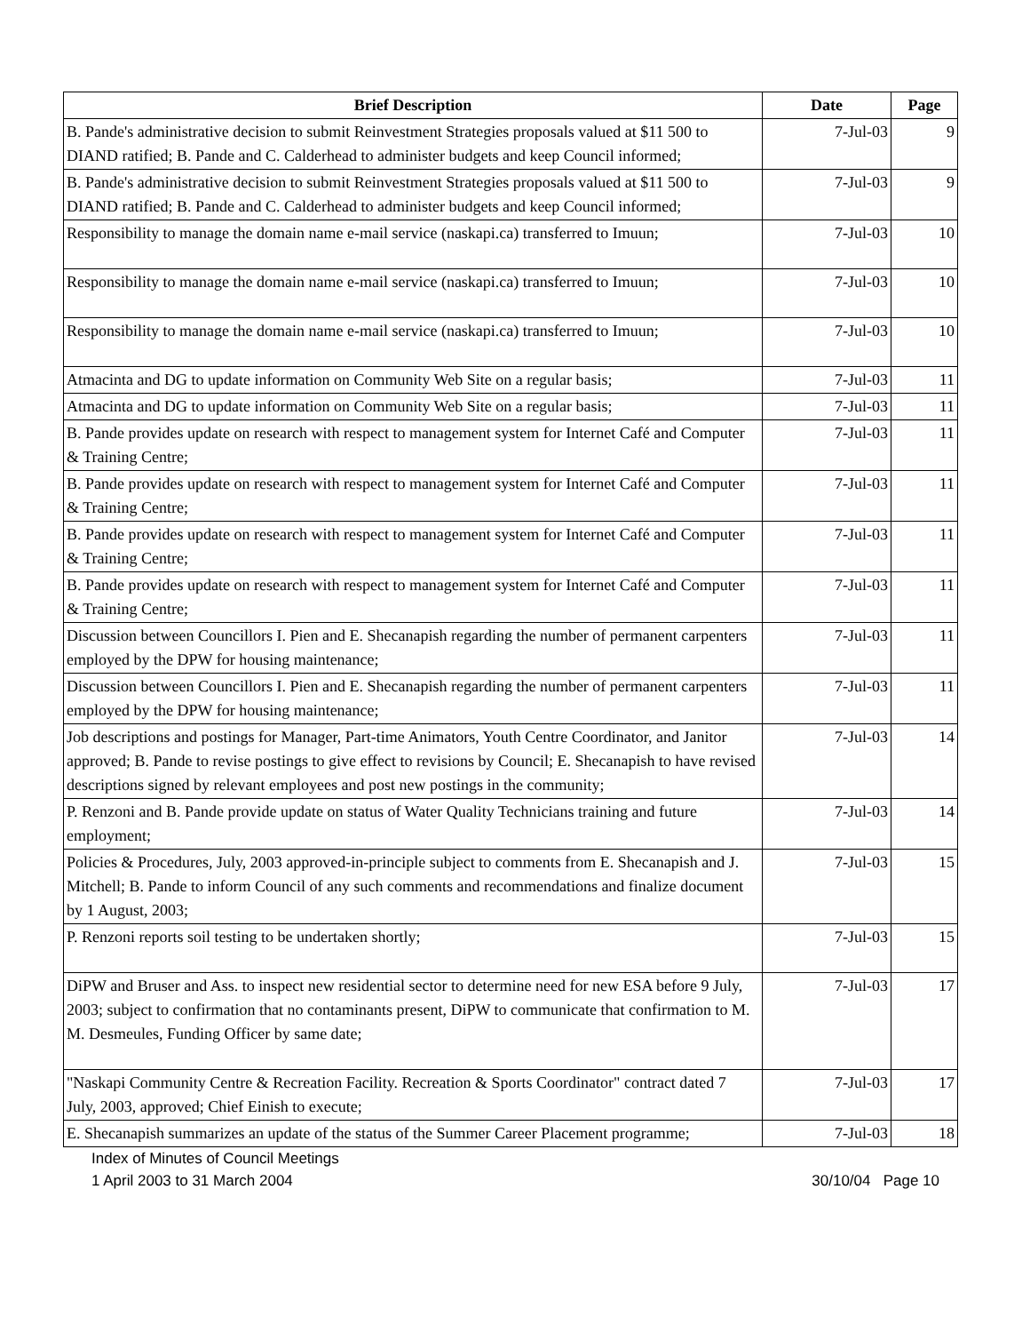| Brief Description | Date | Page |
| --- | --- | --- |
| B. Pande's administrative decision to submit Reinvestment Strategies proposals valued at $11 500 to DIAND ratified; B. Pande and C. Calderhead to administer budgets and keep Council informed; | 7-Jul-03 | 9 |
| B. Pande's administrative decision to submit Reinvestment Strategies proposals valued at $11 500 to DIAND ratified; B. Pande and C. Calderhead to administer budgets and keep Council informed; | 7-Jul-03 | 9 |
| Responsibility to manage the domain name e-mail service (naskapi.ca) transferred to Imuun; | 7-Jul-03 | 10 |
| Responsibility to manage the domain name e-mail service (naskapi.ca) transferred to Imuun; | 7-Jul-03 | 10 |
| Responsibility to manage the domain name e-mail service (naskapi.ca) transferred to Imuun; | 7-Jul-03 | 10 |
| Atmacinta and DG to update information on Community Web Site on a regular basis; | 7-Jul-03 | 11 |
| Atmacinta and DG to update information on Community Web Site on a regular basis; | 7-Jul-03 | 11 |
| B. Pande provides update on research with respect to management system for Internet Café and Computer & Training Centre; | 7-Jul-03 | 11 |
| B. Pande provides update on research with respect to management system for Internet Café and Computer & Training Centre; | 7-Jul-03 | 11 |
| B. Pande provides update on research with respect to management system for Internet Café and Computer & Training Centre; | 7-Jul-03 | 11 |
| B. Pande provides update on research with respect to management system for Internet Café and Computer & Training Centre; | 7-Jul-03 | 11 |
| Discussion between Councillors I. Pien and E. Shecanapish regarding the number of permanent carpenters employed by the DPW for housing maintenance; | 7-Jul-03 | 11 |
| Discussion between Councillors I. Pien and E. Shecanapish regarding the number of permanent carpenters employed by the DPW for housing maintenance; | 7-Jul-03 | 11 |
| Job descriptions and postings for Manager, Part-time Animators, Youth Centre Coordinator, and Janitor approved; B. Pande to revise postings to give effect to revisions by Council; E. Shecanapish to have revised descriptions signed by relevant employees and post new postings in the community; | 7-Jul-03 | 14 |
| P. Renzoni and B. Pande provide update on status of Water Quality Technicians training and future employment; | 7-Jul-03 | 14 |
| Policies & Procedures, July, 2003 approved-in-principle subject to comments from E. Shecanapish and J. Mitchell; B. Pande to inform Council of any such comments and recommendations and finalize document by 1 August, 2003; | 7-Jul-03 | 15 |
| P. Renzoni reports soil testing to be undertaken shortly; | 7-Jul-03 | 15 |
| DiPW and Bruser and Ass. to inspect new residential sector to determine need for new ESA before 9 July, 2003; subject to confirmation that no contaminants present, DiPW to communicate that confirmation to M. M. Desmeules, Funding Officer by same date; | 7-Jul-03 | 17 |
| "Naskapi Community Centre & Recreation Facility. Recreation & Sports Coordinator" contract dated 7 July, 2003, approved; Chief Einish to execute; | 7-Jul-03 | 17 |
| E. Shecanapish summarizes an update of the status of the Summer Career Placement programme; | 7-Jul-03 | 18 |
Index of Minutes of Council Meetings
30/10/04 Page 10 1 April 2003 to 31 March 2004